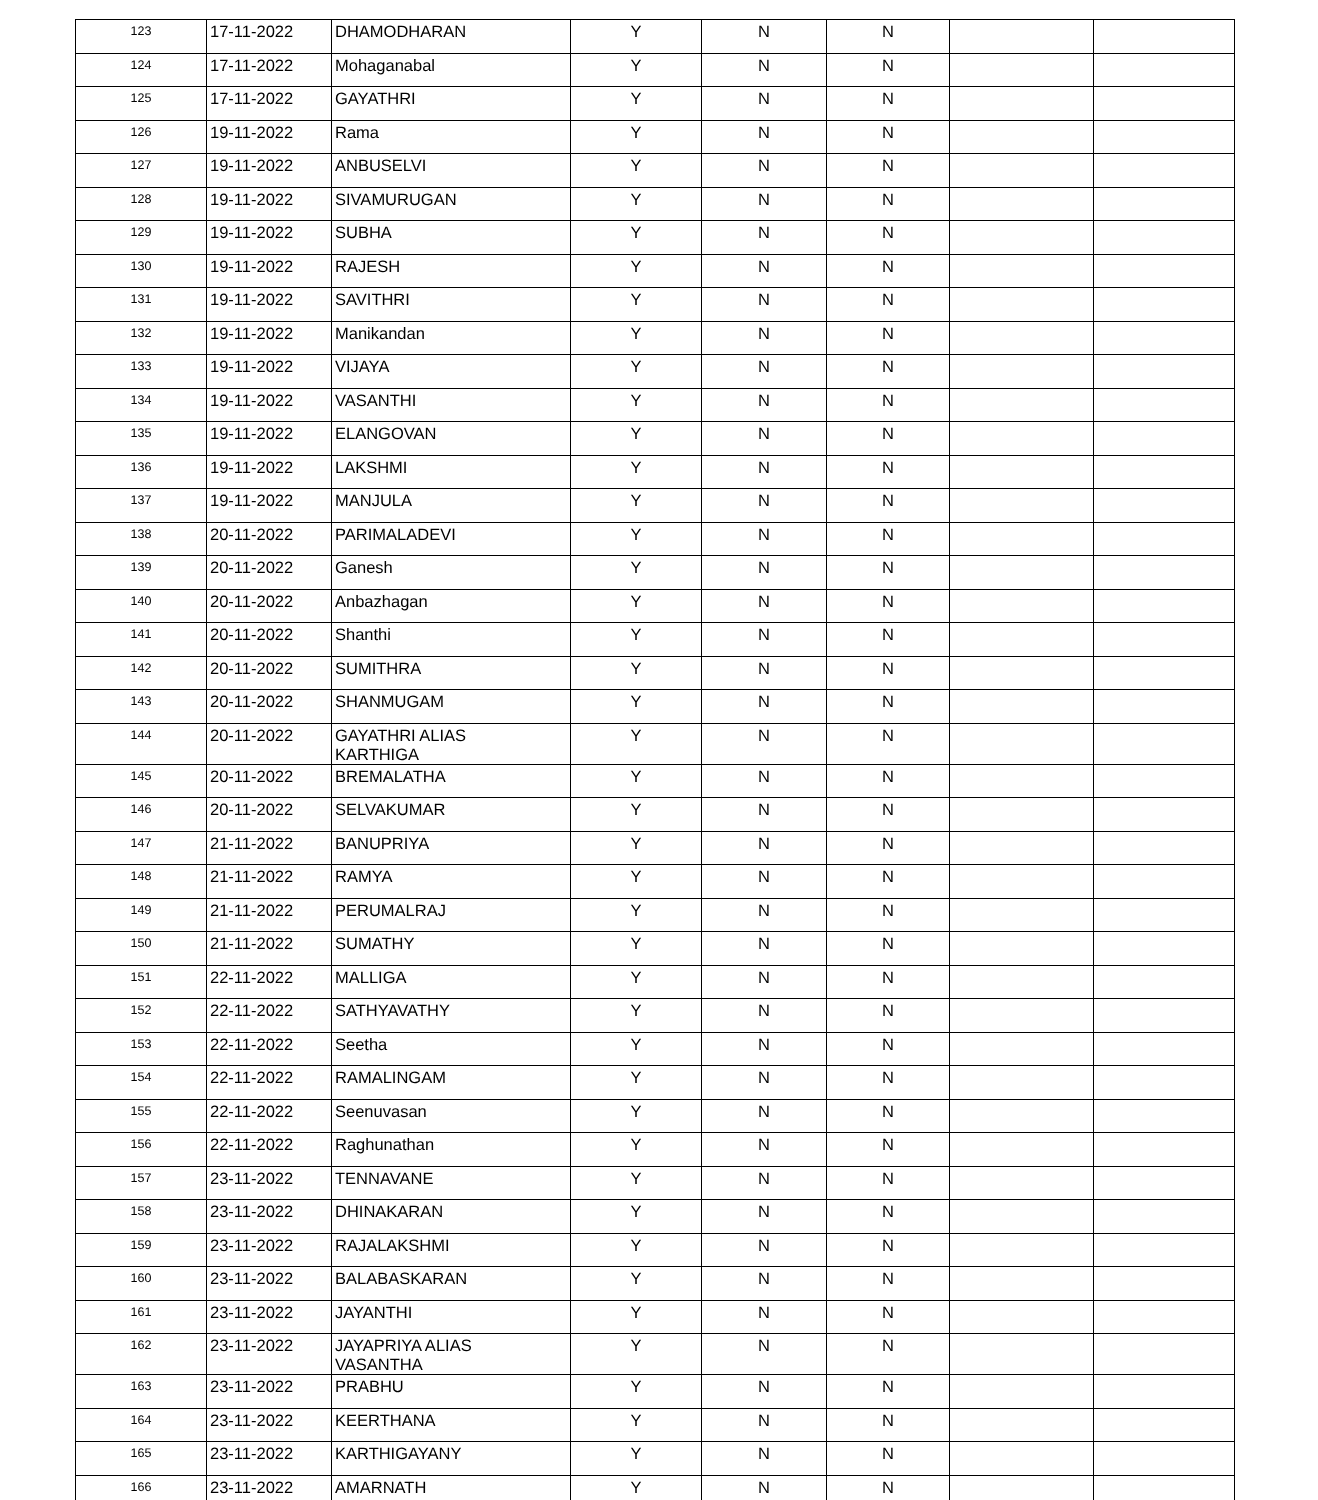| 123 | 17-11-2022 | DHAMODHARAN | Y | N | N | | |
| 124 | 17-11-2022 | Mohaganabal | Y | N | N | | |
| 125 | 17-11-2022 | GAYATHRI | Y | N | N | | |
| 126 | 19-11-2022 | Rama | Y | N | N | | |
| 127 | 19-11-2022 | ANBUSELVI | Y | N | N | | |
| 128 | 19-11-2022 | SIVAMURUGAN | Y | N | N | | |
| 129 | 19-11-2022 | SUBHA | Y | N | N | | |
| 130 | 19-11-2022 | RAJESH | Y | N | N | | |
| 131 | 19-11-2022 | SAVITHRI | Y | N | N | | |
| 132 | 19-11-2022 | Manikandan | Y | N | N | | |
| 133 | 19-11-2022 | VIJAYA | Y | N | N | | |
| 134 | 19-11-2022 | VASANTHI | Y | N | N | | |
| 135 | 19-11-2022 | ELANGOVAN | Y | N | N | | |
| 136 | 19-11-2022 | LAKSHMI | Y | N | N | | |
| 137 | 19-11-2022 | MANJULA | Y | N | N | | |
| 138 | 20-11-2022 | PARIMALADEVI | Y | N | N | | |
| 139 | 20-11-2022 | Ganesh | Y | N | N | | |
| 140 | 20-11-2022 | Anbazhagan | Y | N | N | | |
| 141 | 20-11-2022 | Shanthi | Y | N | N | | |
| 142 | 20-11-2022 | SUMITHRA | Y | N | N | | |
| 143 | 20-11-2022 | SHANMUGAM | Y | N | N | | |
| 144 | 20-11-2022 | GAYATHRI ALIAS KARTHIGA | Y | N | N | | |
| 145 | 20-11-2022 | BREMALATHA | Y | N | N | | |
| 146 | 20-11-2022 | SELVAKUMAR | Y | N | N | | |
| 147 | 21-11-2022 | BANUPRIYA | Y | N | N | | |
| 148 | 21-11-2022 | RAMYA | Y | N | N | | |
| 149 | 21-11-2022 | PERUMALRAJ | Y | N | N | | |
| 150 | 21-11-2022 | SUMATHY | Y | N | N | | |
| 151 | 22-11-2022 | MALLIGA | Y | N | N | | |
| 152 | 22-11-2022 | SATHYAVATHY | Y | N | N | | |
| 153 | 22-11-2022 | Seetha | Y | N | N | | |
| 154 | 22-11-2022 | RAMALINGAM | Y | N | N | | |
| 155 | 22-11-2022 | Seenuvasan | Y | N | N | | |
| 156 | 22-11-2022 | Raghunathan | Y | N | N | | |
| 157 | 23-11-2022 | TENNAVANE | Y | N | N | | |
| 158 | 23-11-2022 | DHINAKARAN | Y | N | N | | |
| 159 | 23-11-2022 | RAJALAKSHMI | Y | N | N | | |
| 160 | 23-11-2022 | BALABASKARAN | Y | N | N | | |
| 161 | 23-11-2022 | JAYANTHI | Y | N | N | | |
| 162 | 23-11-2022 | JAYAPRIYA ALIAS VASANTHA | Y | N | N | | |
| 163 | 23-11-2022 | PRABHU | Y | N | N | | |
| 164 | 23-11-2022 | KEERTHANA | Y | N | N | | |
| 165 | 23-11-2022 | KARTHIGAYANY | Y | N | N | | |
| 166 | 23-11-2022 | AMARNATH | Y | N | N | | |